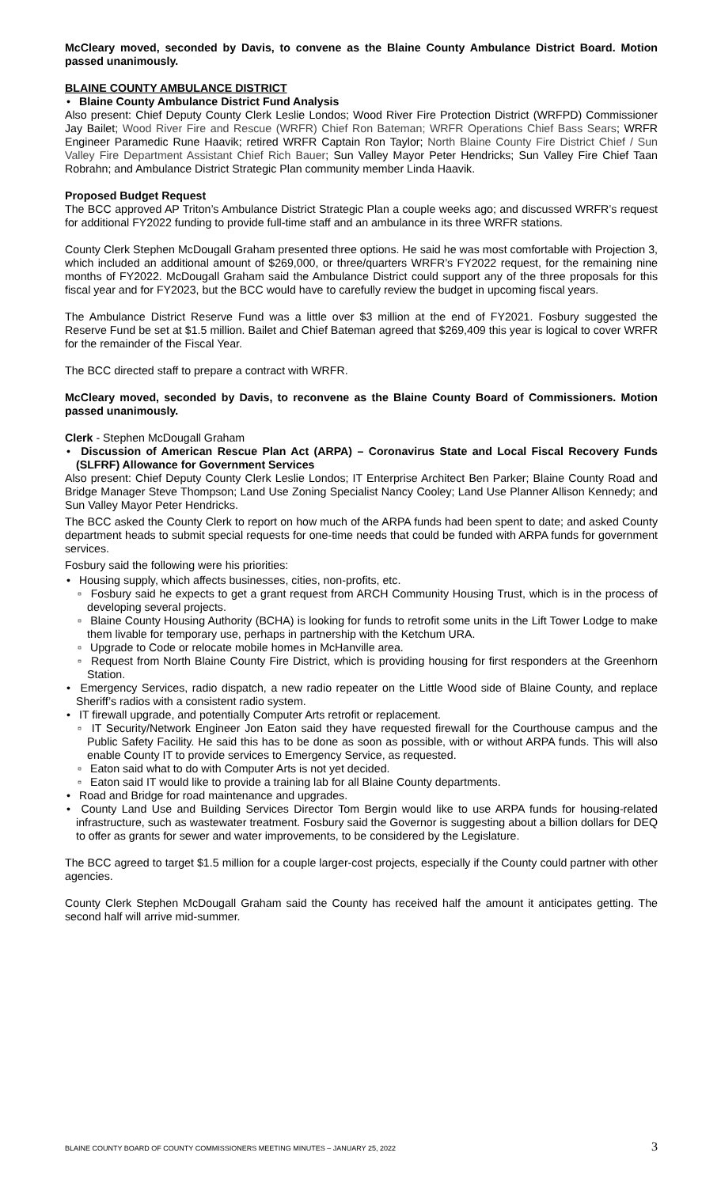McCleary moved, seconded by Davis, to convene as the Blaine County Ambulance District Board. Motion passed unanimously.
BLAINE COUNTY AMBULANCE DISTRICT
• Blaine County Ambulance District Fund Analysis
Also present: Chief Deputy County Clerk Leslie Londos; Wood River Fire Protection District (WRFPD) Commissioner Jay Bailet; Wood River Fire and Rescue (WRFR) Chief Ron Bateman; WRFR Operations Chief Bass Sears; WRFR Engineer Paramedic Rune Haavik; retired WRFR Captain Ron Taylor; North Blaine County Fire District Chief / Sun Valley Fire Department Assistant Chief Rich Bauer; Sun Valley Mayor Peter Hendricks; Sun Valley Fire Chief Taan Robrahn; and Ambulance District Strategic Plan community member Linda Haavik.
Proposed Budget Request
The BCC approved AP Triton’s Ambulance District Strategic Plan a couple weeks ago; and discussed WRFR’s request for additional FY2022 funding to provide full-time staff and an ambulance in its three WRFR stations.
County Clerk Stephen McDougall Graham presented three options. He said he was most comfortable with Projection 3, which included an additional amount of $269,000, or three/quarters WRFR’s FY2022 request, for the remaining nine months of FY2022. McDougall Graham said the Ambulance District could support any of the three proposals for this fiscal year and for FY2023, but the BCC would have to carefully review the budget in upcoming fiscal years.
The Ambulance District Reserve Fund was a little over $3 million at the end of FY2021. Fosbury suggested the Reserve Fund be set at $1.5 million. Bailet and Chief Bateman agreed that $269,409 this year is logical to cover WRFR for the remainder of the Fiscal Year.
The BCC directed staff to prepare a contract with WRFR.
McCleary moved, seconded by Davis, to reconvene as the Blaine County Board of Commissioners. Motion passed unanimously.
Clerk - Stephen McDougall Graham
• Discussion of American Rescue Plan Act (ARPA) – Coronavirus State and Local Fiscal Recovery Funds (SLFRF) Allowance for Government Services
Also present: Chief Deputy County Clerk Leslie Londos; IT Enterprise Architect Ben Parker; Blaine County Road and Bridge Manager Steve Thompson; Land Use Zoning Specialist Nancy Cooley; Land Use Planner Allison Kennedy; and Sun Valley Mayor Peter Hendricks.
The BCC asked the County Clerk to report on how much of the ARPA funds had been spent to date; and asked County department heads to submit special requests for one-time needs that could be funded with ARPA funds for government services.
Fosbury said the following were his priorities:
• Housing supply, which affects businesses, cities, non-profits, etc.
▫ Fosbury said he expects to get a grant request from ARCH Community Housing Trust, which is in the process of developing several projects.
▫ Blaine County Housing Authority (BCHA) is looking for funds to retrofit some units in the Lift Tower Lodge to make them livable for temporary use, perhaps in partnership with the Ketchum URA.
▫ Upgrade to Code or relocate mobile homes in McHanville area.
▫ Request from North Blaine County Fire District, which is providing housing for first responders at the Greenhorn Station.
• Emergency Services, radio dispatch, a new radio repeater on the Little Wood side of Blaine County, and replace Sheriff’s radios with a consistent radio system.
• IT firewall upgrade, and potentially Computer Arts retrofit or replacement.
▫ IT Security/Network Engineer Jon Eaton said they have requested firewall for the Courthouse campus and the Public Safety Facility. He said this has to be done as soon as possible, with or without ARPA funds. This will also enable County IT to provide services to Emergency Service, as requested.
▫ Eaton said what to do with Computer Arts is not yet decided.
▫ Eaton said IT would like to provide a training lab for all Blaine County departments.
• Road and Bridge for road maintenance and upgrades.
• County Land Use and Building Services Director Tom Bergin would like to use ARPA funds for housing-related infrastructure, such as wastewater treatment. Fosbury said the Governor is suggesting about a billion dollars for DEQ to offer as grants for sewer and water improvements, to be considered by the Legislature.
The BCC agreed to target $1.5 million for a couple larger-cost projects, especially if the County could partner with other agencies.
County Clerk Stephen McDougall Graham said the County has received half the amount it anticipates getting. The second half will arrive mid-summer.
BLAINE COUNTY BOARD OF COUNTY COMMISSIONERS MEETING MINUTES – JANUARY 25, 2022 3